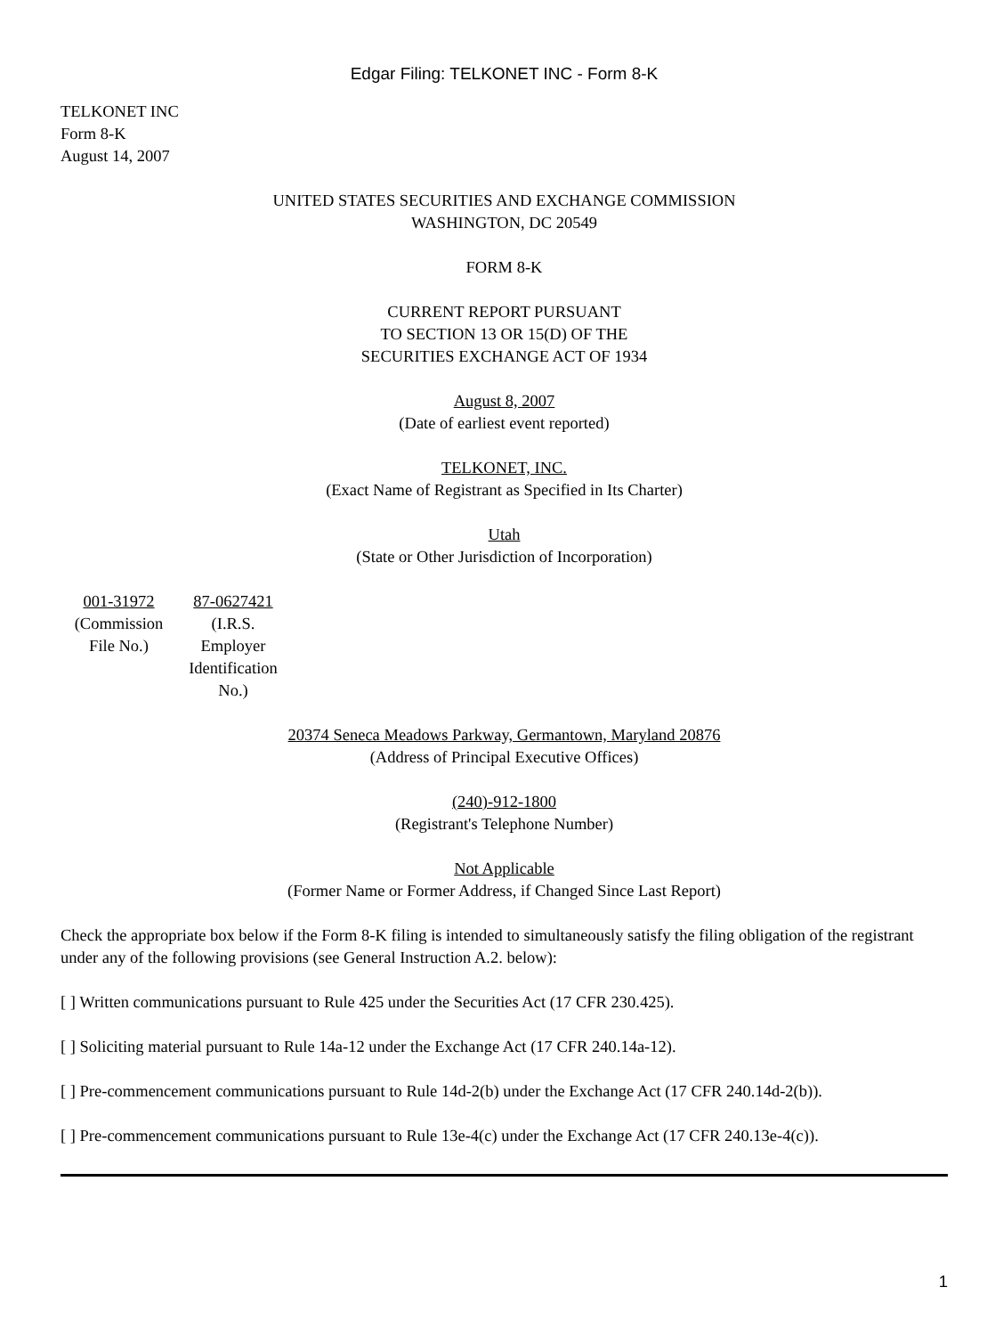Edgar Filing: TELKONET INC - Form 8-K
TELKONET INC
Form 8-K
August 14, 2007
UNITED STATES SECURITIES AND EXCHANGE COMMISSION
WASHINGTON, DC 20549
FORM 8-K
CURRENT REPORT PURSUANT
TO SECTION 13 OR 15(D) OF THE
SECURITIES EXCHANGE ACT OF 1934
August 8, 2007
(Date of earliest event reported)
TELKONET, INC.
(Exact Name of Registrant as Specified in Its Charter)
Utah
(State or Other Jurisdiction of Incorporation)
| 001-31972 (Commission File No.) | 87-0627421 (I.R.S. Employer Identification No.) |
20374 Seneca Meadows Parkway, Germantown, Maryland 20876
(Address of Principal Executive Offices)
(240)-912-1800
(Registrant's Telephone Number)
Not Applicable
(Former Name or Former Address, if Changed Since Last Report)
Check the appropriate box below if the Form 8-K filing is intended to simultaneously satisfy the filing obligation of the registrant under any of the following provisions (see General Instruction A.2. below):
[ ] Written communications pursuant to Rule 425 under the Securities Act (17 CFR 230.425).
[ ] Soliciting material pursuant to Rule 14a-12 under the Exchange Act (17 CFR 240.14a-12).
[ ] Pre-commencement communications pursuant to Rule 14d-2(b) under the Exchange Act (17 CFR 240.14d-2(b)).
[ ] Pre-commencement communications pursuant to Rule 13e-4(c) under the Exchange Act (17 CFR 240.13e-4(c)).
1